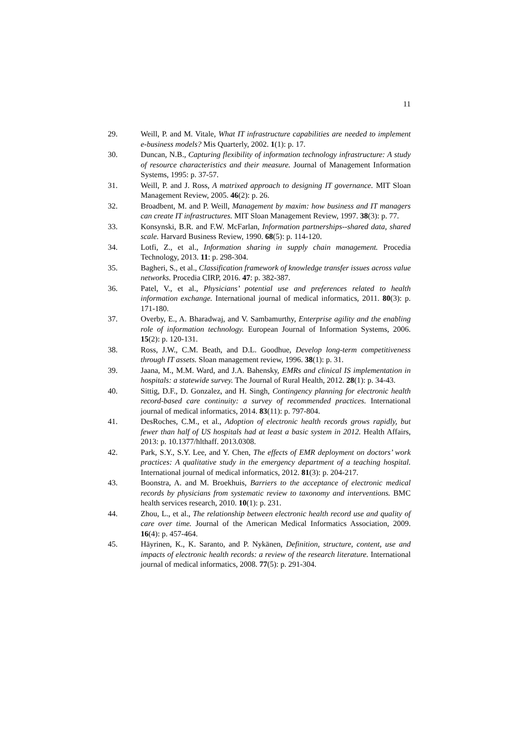11
29. Weill, P. and M. Vitale, What IT infrastructure capabilities are needed to implement e-business models? Mis Quarterly, 2002. 1(1): p. 17.
30. Duncan, N.B., Capturing flexibility of information technology infrastructure: A study of resource characteristics and their measure. Journal of Management Information Systems, 1995: p. 37-57.
31. Weill, P. and J. Ross, A matrixed approach to designing IT governance. MIT Sloan Management Review, 2005. 46(2): p. 26.
32. Broadbent, M. and P. Weill, Management by maxim: how business and IT managers can create IT infrastructures. MIT Sloan Management Review, 1997. 38(3): p. 77.
33. Konsynski, B.R. and F.W. McFarlan, Information partnerships--shared data, shared scale. Harvard Business Review, 1990. 68(5): p. 114-120.
34. Lotfi, Z., et al., Information sharing in supply chain management. Procedia Technology, 2013. 11: p. 298-304.
35. Bagheri, S., et al., Classification framework of knowledge transfer issues across value networks. Procedia CIRP, 2016. 47: p. 382-387.
36. Patel, V., et al., Physicians’ potential use and preferences related to health information exchange. International journal of medical informatics, 2011. 80(3): p. 171-180.
37. Overby, E., A. Bharadwaj, and V. Sambamurthy, Enterprise agility and the enabling role of information technology. European Journal of Information Systems, 2006. 15(2): p. 120-131.
38. Ross, J.W., C.M. Beath, and D.L. Goodhue, Develop long-term competitiveness through IT assets. Sloan management review, 1996. 38(1): p. 31.
39. Jaana, M., M.M. Ward, and J.A. Bahensky, EMRs and clinical IS implementation in hospitals: a statewide survey. The Journal of Rural Health, 2012. 28(1): p. 34-43.
40. Sittig, D.F., D. Gonzalez, and H. Singh, Contingency planning for electronic health record-based care continuity: a survey of recommended practices. International journal of medical informatics, 2014. 83(11): p. 797-804.
41. DesRoches, C.M., et al., Adoption of electronic health records grows rapidly, but fewer than half of US hospitals had at least a basic system in 2012. Health Affairs, 2013: p. 10.1377/hlthaff. 2013.0308.
42. Park, S.Y., S.Y. Lee, and Y. Chen, The effects of EMR deployment on doctors’ work practices: A qualitative study in the emergency department of a teaching hospital. International journal of medical informatics, 2012. 81(3): p. 204-217.
43. Boonstra, A. and M. Broekhuis, Barriers to the acceptance of electronic medical records by physicians from systematic review to taxonomy and interventions. BMC health services research, 2010. 10(1): p. 231.
44. Zhou, L., et al., The relationship between electronic health record use and quality of care over time. Journal of the American Medical Informatics Association, 2009. 16(4): p. 457-464.
45. Häyrinen, K., K. Saranto, and P. Nykänen, Definition, structure, content, use and impacts of electronic health records: a review of the research literature. International journal of medical informatics, 2008. 77(5): p. 291-304.